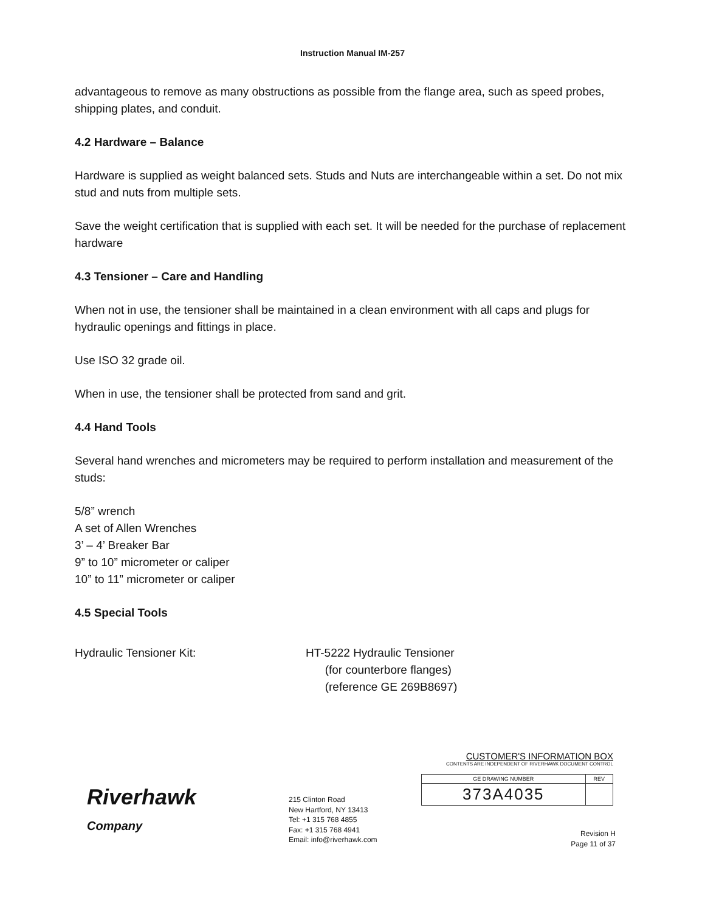Instruction Manual IM-257
advantageous to remove as many obstructions as possible from the flange area, such as speed probes, shipping plates, and conduit.
4.2 Hardware – Balance
Hardware is supplied as weight balanced sets. Studs and Nuts are interchangeable within a set. Do not mix stud and nuts from multiple sets.
Save the weight certification that is supplied with each set. It will be needed for the purchase of replacement hardware
4.3 Tensioner – Care and Handling
When not in use, the tensioner shall be maintained in a clean environment with all caps and plugs for hydraulic openings and fittings in place.
Use ISO 32 grade oil.
When in use, the tensioner shall be protected from sand and grit.
4.4 Hand Tools
Several hand wrenches and micrometers may be required to perform installation and measurement of the studs:
5/8” wrench
A set of Allen Wrenches
3’ – 4’ Breaker Bar
9” to 10” micrometer or caliper
10” to 11” micrometer or caliper
4.5 Special Tools
Hydraulic Tensioner Kit: HT-5222 Hydraulic Tensioner
(for counterbore flanges)
(reference GE 269B8697)
Riverhawk
Company
215 Clinton Road
New Hartford, NY 13413
Tel: +1 315 768 4855
Fax: +1 315 768 4941
Email: info@riverhawk.com
CUSTOMER'S INFORMATION BOX
CONTENTS ARE INDEPENDENT OF RIVERHAWK DOCUMENT CONTROL
| GE DRAWING NUMBER | REV |
| 373A4035 | |
Revision H
Page 11 of 37